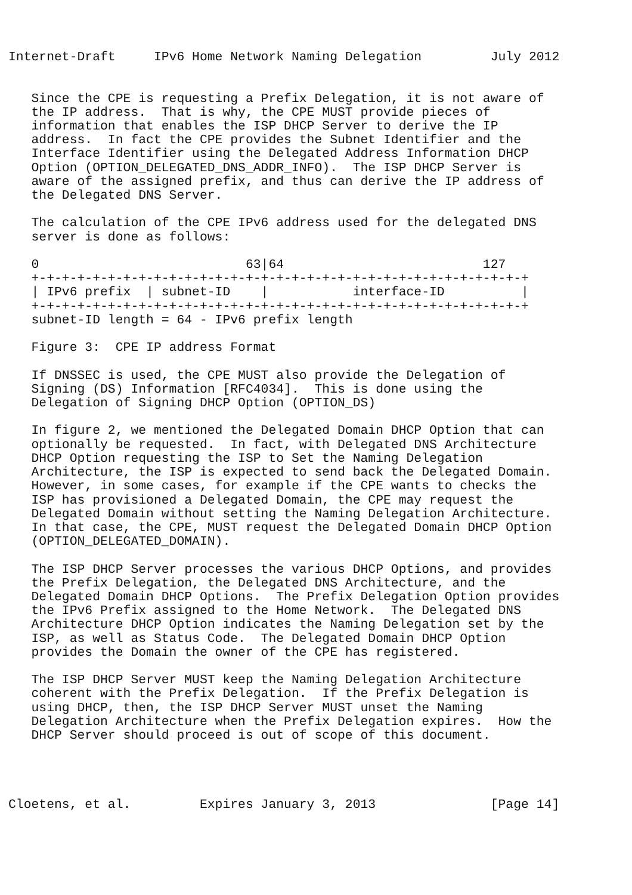Internet-Draft     IPv6 Home Network Naming Delegation         July 2012


   Since the CPE is requesting a Prefix Delegation, it is not aware of
   the IP address.  That is why, the CPE MUST provide pieces of
   information that enables the ISP DHCP Server to derive the IP
   address.  In fact the CPE provides the Subnet Identifier and the
   Interface Identifier using the Delegated Address Information DHCP
   Option (OPTION_DELEGATED_DNS_ADDR_INFO).  The ISP DHCP Server is
   aware of the assigned prefix, and thus can derive the IP address of
   the Delegated DNS Server.

   The calculation of the CPE IPv6 address used for the delegated DNS
   server is done as follows:

   0                           63|64                          127
   +-+-+-+-+-+-+-+-+-+-+-+-+-+-+-+-+-+-+-+-+-+-+-+-+-+-+-+-+-+-+-+-+
   | IPv6 prefix  | subnet-ID    |           interface-ID          |
   +-+-+-+-+-+-+-+-+-+-+-+-+-+-+-+-+-+-+-+-+-+-+-+-+-+-+-+-+-+-+-+-+
   subnet-ID length = 64 - IPv6 prefix length

   Figure 3:  CPE IP address Format

   If DNSSEC is used, the CPE MUST also provide the Delegation of
   Signing (DS) Information [RFC4034].  This is done using the
   Delegation of Signing DHCP Option (OPTION_DS)

   In figure 2, we mentioned the Delegated Domain DHCP Option that can
   optionally be requested.  In fact, with Delegated DNS Architecture
   DHCP Option requesting the ISP to Set the Naming Delegation
   Architecture, the ISP is expected to send back the Delegated Domain.
   However, in some cases, for example if the CPE wants to checks the
   ISP has provisioned a Delegated Domain, the CPE may request the
   Delegated Domain without setting the Naming Delegation Architecture.
   In that case, the CPE, MUST request the Delegated Domain DHCP Option
   (OPTION_DELEGATED_DOMAIN).

   The ISP DHCP Server processes the various DHCP Options, and provides
   the Prefix Delegation, the Delegated DNS Architecture, and the
   Delegated Domain DHCP Options.  The Prefix Delegation Option provides
   the IPv6 Prefix assigned to the Home Network.  The Delegated DNS
   Architecture DHCP Option indicates the Naming Delegation set by the
   ISP, as well as Status Code.  The Delegated Domain DHCP Option
   provides the Domain the owner of the CPE has registered.

   The ISP DHCP Server MUST keep the Naming Delegation Architecture
   coherent with the Prefix Delegation.  If the Prefix Delegation is
   using DHCP, then, the ISP DHCP Server MUST unset the Naming
   Delegation Architecture when the Prefix Delegation expires.  How the
   DHCP Server should proceed is out of scope of this document.




Cloetens, et al.         Expires January 3, 2013               [Page 14]